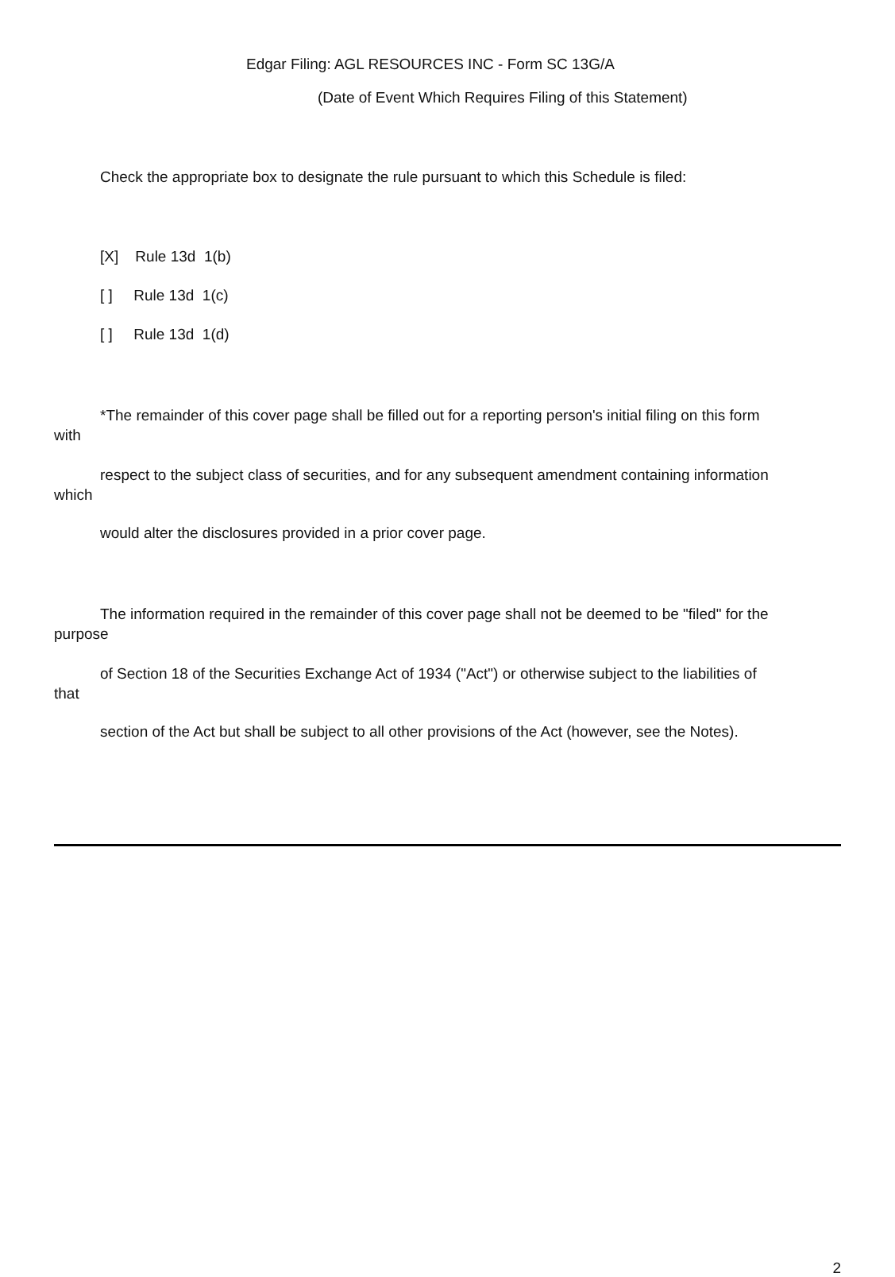Edgar Filing: AGL RESOURCES INC - Form SC 13G/A
(Date of Event Which Requires Filing of this Statement)
Check the appropriate box to designate the rule pursuant to which this Schedule is filed:
[X] Rule 13d 1(b)
[ ] Rule 13d 1(c)
[ ] Rule 13d 1(d)
*The remainder of this cover page shall be filled out for a reporting person's initial filing on this form
with
respect to the subject class of securities, and for any subsequent amendment containing information
which
would alter the disclosures provided in a prior cover page.
The information required in the remainder of this cover page shall not be deemed to be "filed" for the
purpose
of Section 18 of the Securities Exchange Act of 1934 ("Act") or otherwise subject to the liabilities of
that
section of the Act but shall be subject to all other provisions of the Act (however, see the Notes).
2